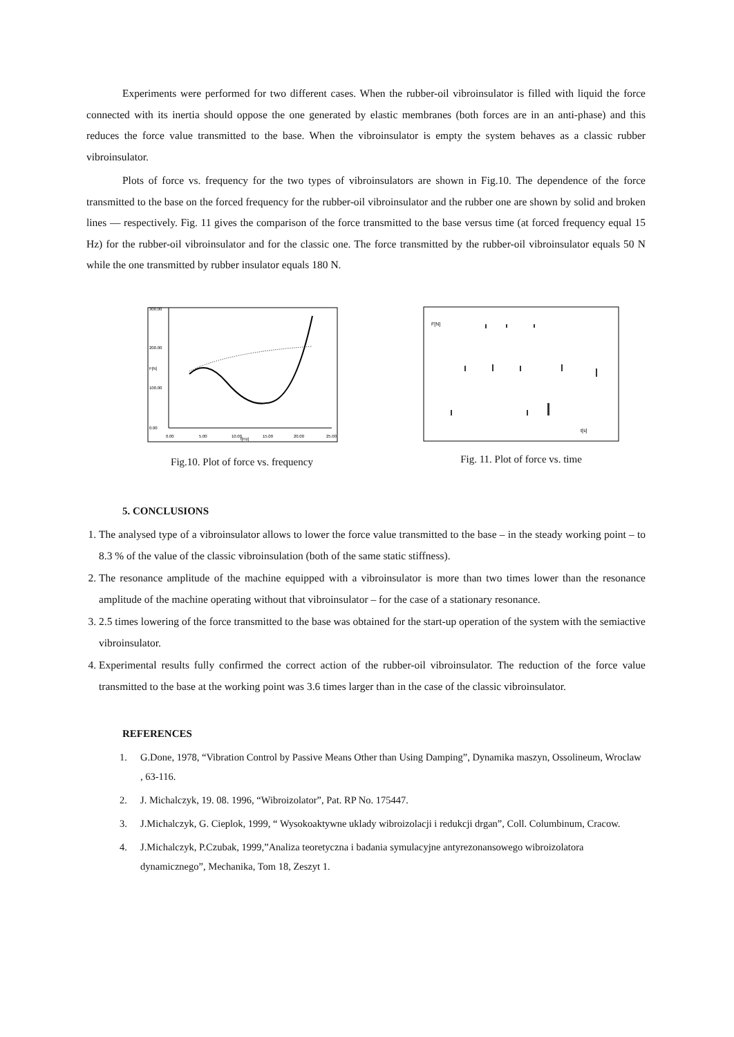Experiments were performed for two different cases. When the rubber-oil vibroinsulator is filled with liquid the force connected with its inertia should oppose the one generated by elastic membranes (both forces are in an anti-phase) and this reduces the force value transmitted to the base. When the vibroinsulator is empty the system behaves as a classic rubber vibroinsulator.
Plots of force vs. frequency for the two types of vibroinsulators are shown in Fig.10. The dependence of the force transmitted to the base on the forced frequency for the rubber-oil vibroinsulator and the rubber one are shown by solid and broken lines — respectively. Fig. 11 gives the comparison of the force transmitted to the base versus time (at forced frequency equal 15 Hz) for the rubber-oil vibroinsulator and for the classic one. The force transmitted by the rubber-oil vibroinsulator equals 50 N while the one transmitted by rubber insulator equals 180 N.
300.00
200.00
F[N]
100.00
0.00
0.00
5.00
10.00
f[Hz]
15.00
20.00
25.00
Fig.10. Plot of force vs. frequency
F[N]
t[s]
Fig. 11. Plot of force vs. time
5. CONCLUSIONS
1. The analysed type of a vibroinsulator allows to lower the force value transmitted to the base – in the steady working point – to 8.3 % of the value of the classic vibroinsulation (both of the same static stiffness).
2. The resonance amplitude of the machine equipped with a vibroinsulator is more than two times lower than the resonance amplitude of the machine operating without that vibroinsulator – for the case of a stationary resonance.
3. 2.5 times lowering of the force transmitted to the base was obtained for the start-up operation of the system with the semiactive vibroinsulator.
4. Experimental results fully confirmed the correct action of the rubber-oil vibroinsulator. The reduction of the force value transmitted to the base at the working point was 3.6 times larger than in the case of the classic vibroinsulator.
REFERENCES
1. G.Done, 1978, “Vibration Control by Passive Means Other than Using Damping”, Dynamika maszyn, Ossolineum, Wroclaw , 63-116.
2. J. Michalczyk, 19. 08. 1996, “Wibroizolator”, Pat. RP No. 175447.
3. J.Michalczyk, G. Cieplok, 1999, “ Wysokoaktywne uklady wibroizolacji i redukcji drgan”, Coll. Columbinum, Cracow.
4. J.Michalczyk, P.Czubak, 1999,”Analiza teoretyczna i badania symulacyjne antyrezonansowego wibroizolatora dynamicznego”, Mechanika, Tom 18, Zeszyt 1.